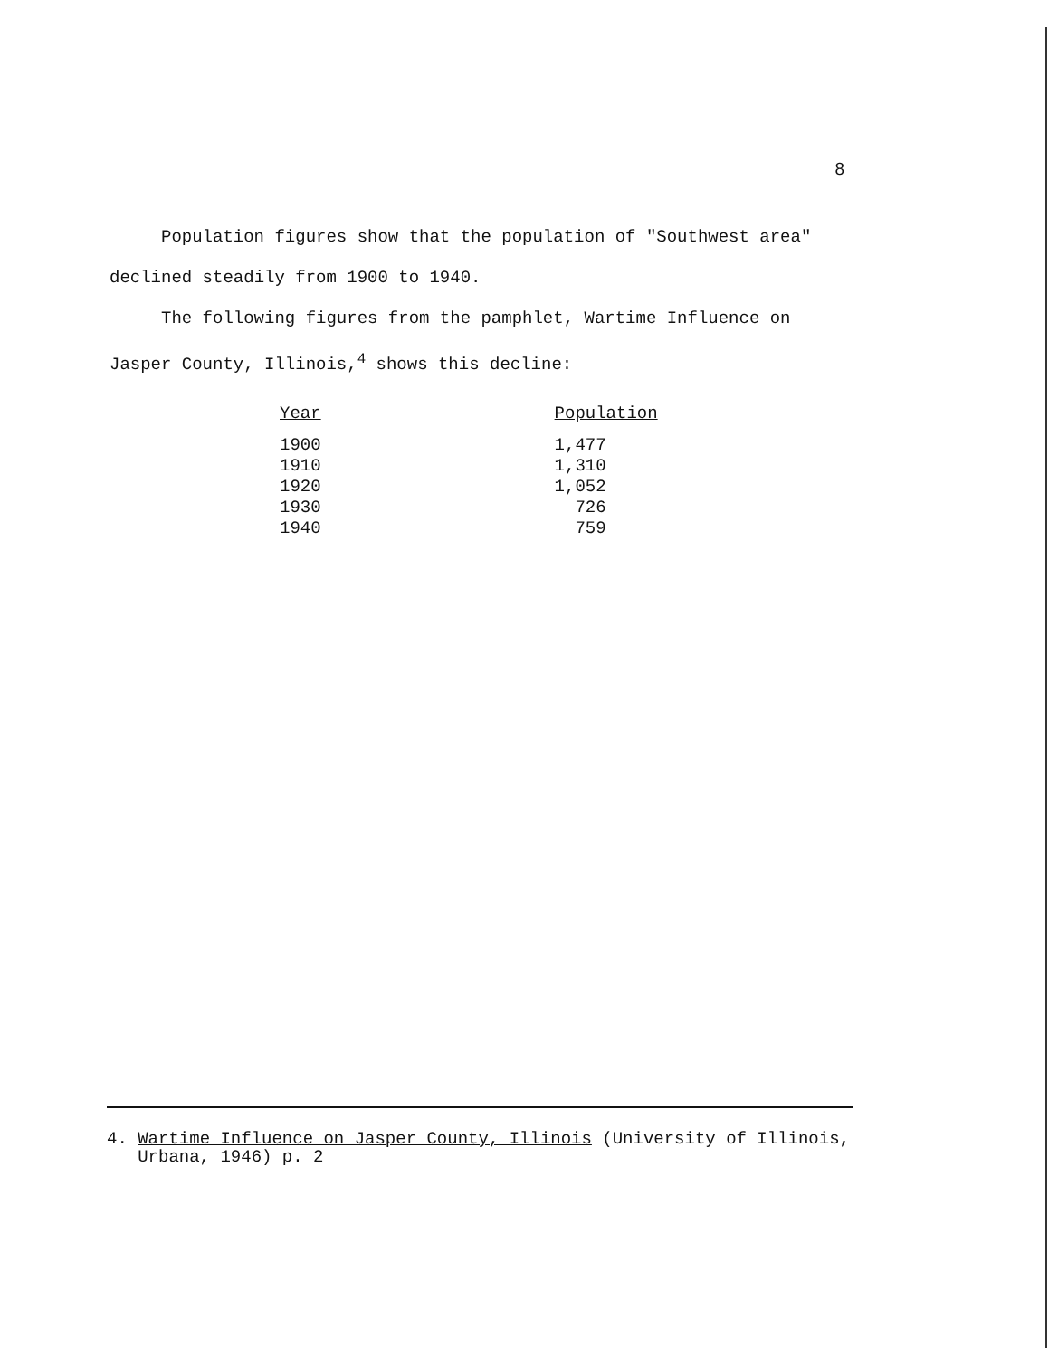8
Population figures show that the population of "Southwest area"
declined steadily from 1900 to 1940.
The following figures from the pamphlet, Wartime Influence on
Jasper County, Illinois,<sup>4</sup> shows this decline:
| Year | Population |
| --- | --- |
| 1900 | 1,477 |
| 1910 | 1,310 |
| 1920 | 1,052 |
| 1930 | 726 |
| 1940 | 759 |
4. Wartime Influence on Jasper County, Illinois (University of Illinois,
Urbana, 1946) p. 2